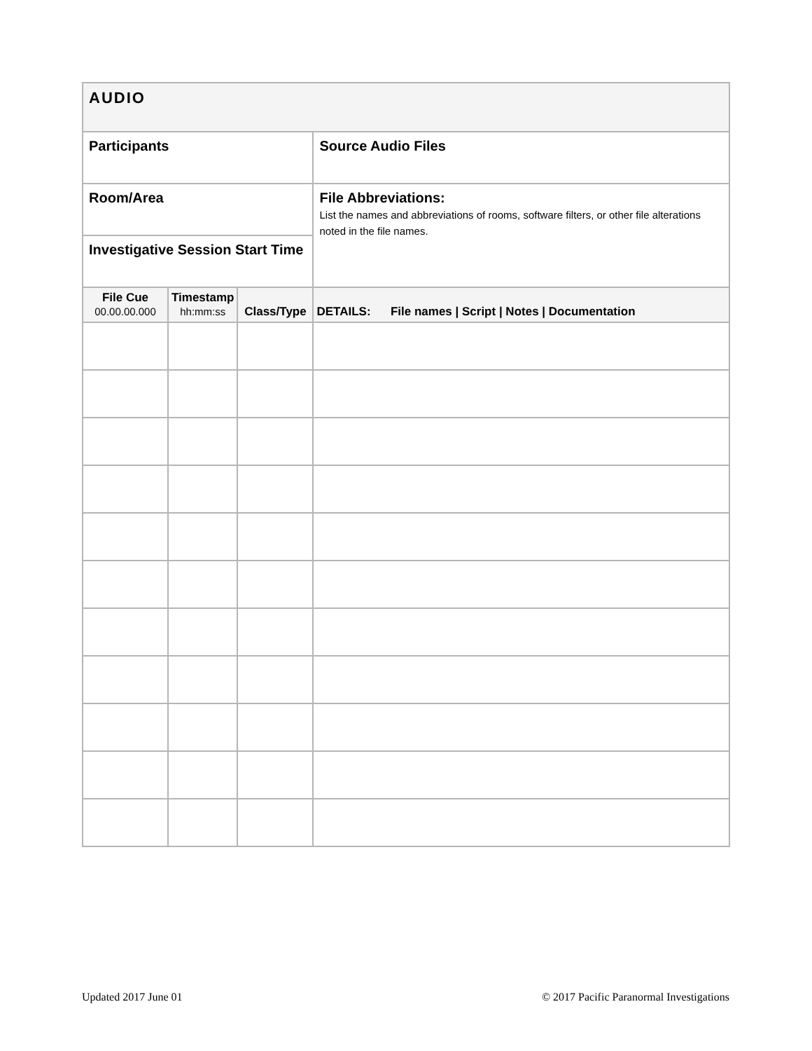| AUDIO | | | |
| Participants | | | Source Audio Files |
| Room/Area | | | File Abbreviations: List the names and abbreviations of rooms, software filters, or other file alterations noted in the file names. |
| Investigative Session Start Time | | | |
| File Cue 00.00.00.000 | Timestamp hh:mm:ss | Class/Type | DETAILS: File names / Script / Notes / Documentation |
Updated 2017 June 01
© 2017 Pacific Paranormal Investigations